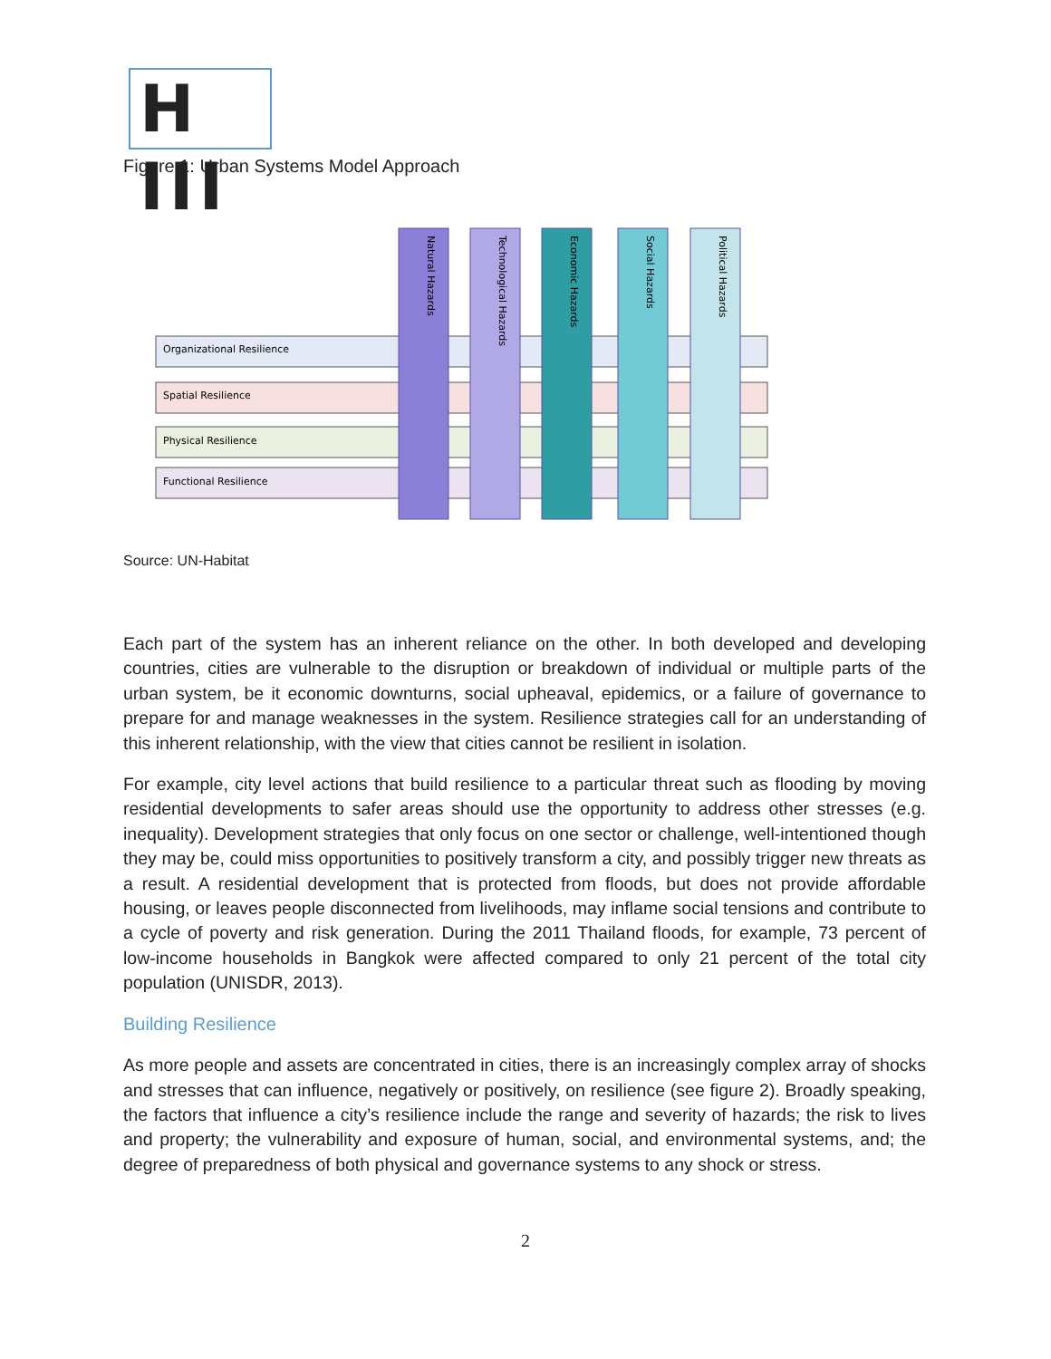H III
Figure 1: Urban Systems Model Approach
Organizational Resilience
Spatial Resilience
Physical Resilience
Functional Resilience
Natural Hazards
Technological Hazards
Economic Hazards
Social Hazards
Political Hazards
Source: UN-Habitat
Each part of the system has an inherent reliance on the other. In both developed and developing countries, cities are vulnerable to the disruption or breakdown of individual or multiple parts of the urban system, be it economic downturns, social upheaval, epidemics, or a failure of governance to prepare for and manage weaknesses in the system. Resilience strategies call for an understanding of this inherent relationship, with the view that cities cannot be resilient in isolation.
For example, city level actions that build resilience to a particular threat such as flooding by moving residential developments to safer areas should use the opportunity to address other stresses (e.g. inequality). Development strategies that only focus on one sector or challenge, well-intentioned though they may be, could miss opportunities to positively transform a city, and possibly trigger new threats as a result. A residential development that is protected from floods, but does not provide affordable housing, or leaves people disconnected from livelihoods, may inflame social tensions and contribute to a cycle of poverty and risk generation. During the 2011 Thailand floods, for example, 73 percent of low-income households in Bangkok were affected compared to only 21 percent of the total city population (UNISDR, 2013).
Building Resilience
As more people and assets are concentrated in cities, there is an increasingly complex array of shocks and stresses that can influence, negatively or positively, on resilience (see figure 2). Broadly speaking, the factors that influence a city’s resilience include the range and severity of hazards; the risk to lives and property; the vulnerability and exposure of human, social, and environmental systems, and; the degree of preparedness of both physical and governance systems to any shock or stress.
2